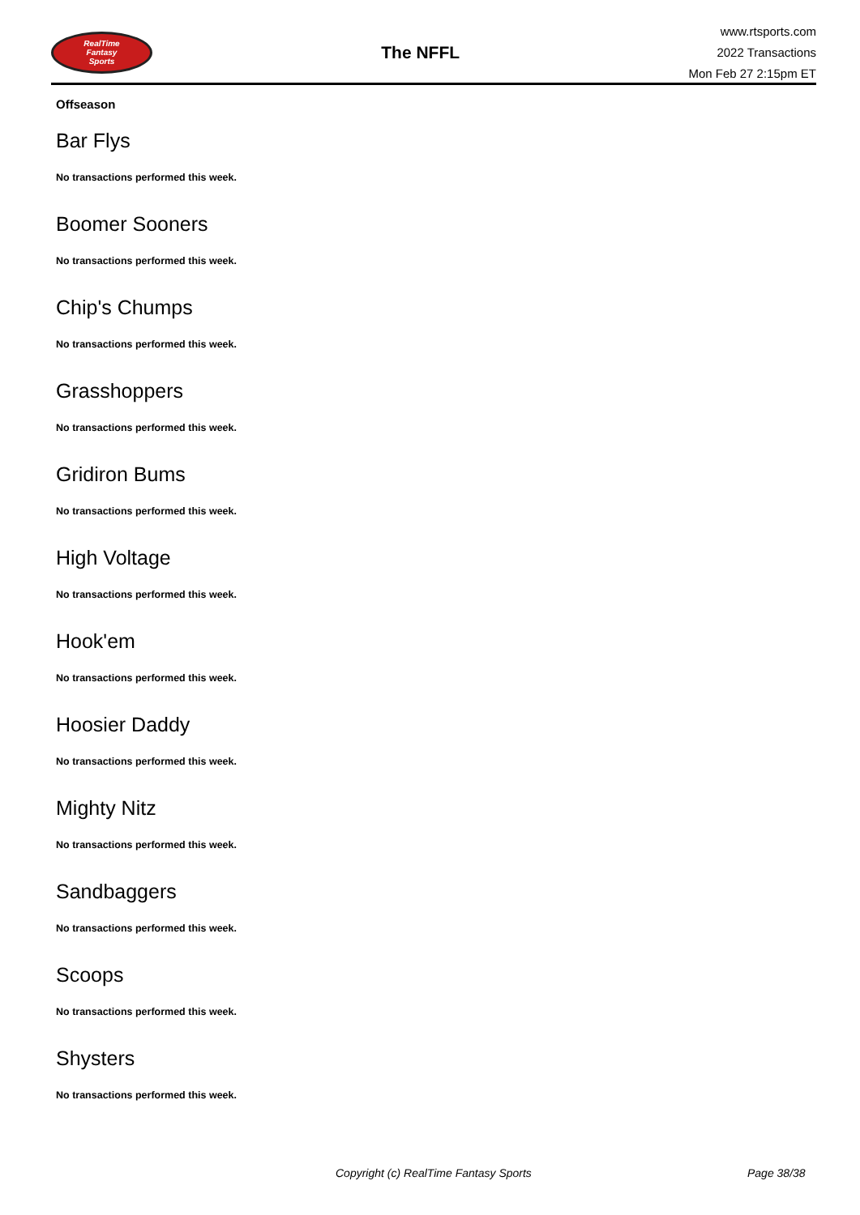RealTime
Fantasy
Sports
The NFFL
www.rtsports.com
2022 Transactions
Mon Feb 27 2:15pm ET
Offseason
Bar Flys
No transactions performed this week.
Boomer Sooners
No transactions performed this week.
Chip's Chumps
No transactions performed this week.
Grasshoppers
No transactions performed this week.
Gridiron Bums
No transactions performed this week.
High Voltage
No transactions performed this week.
Hook'em
No transactions performed this week.
Hoosier Daddy
No transactions performed this week.
Mighty Nitz
No transactions performed this week.
Sandbaggers
No transactions performed this week.
Scoops
No transactions performed this week.
Shysters
No transactions performed this week.
Copyright (c) RealTime Fantasy Sports Page 38/38